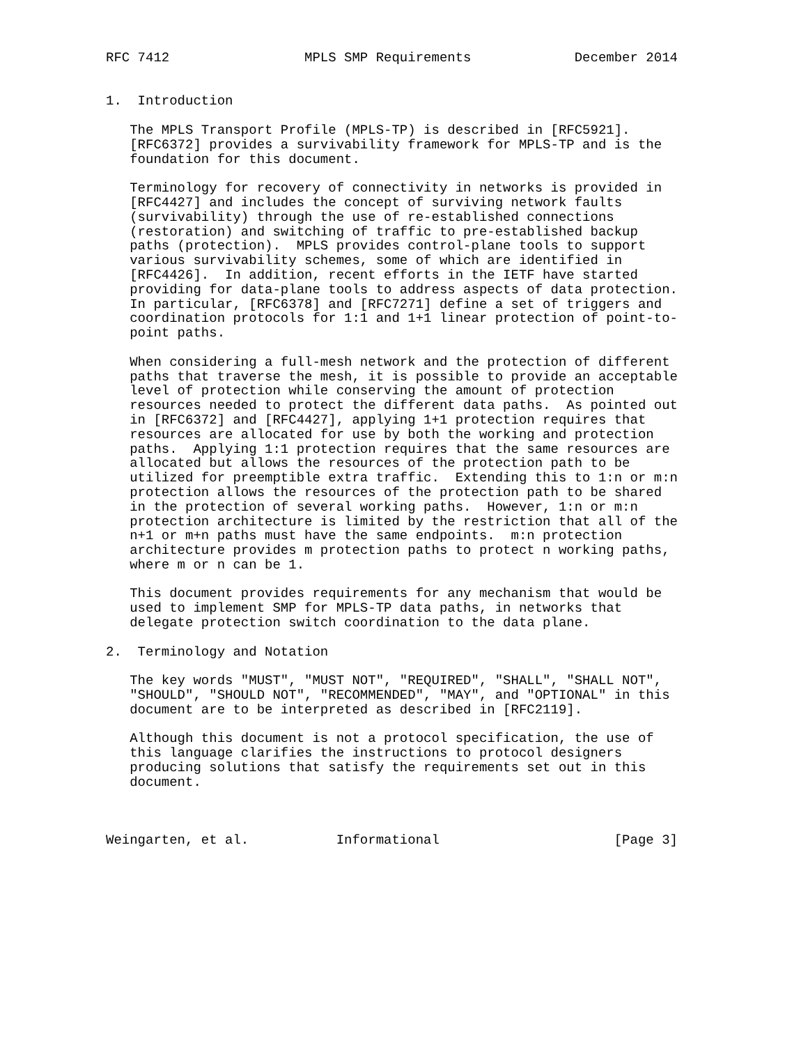RFC 7412                 MPLS SMP Requirements             December 2014


1.  Introduction

   The MPLS Transport Profile (MPLS-TP) is described in [RFC5921].
   [RFC6372] provides a survivability framework for MPLS-TP and is the
   foundation for this document.

   Terminology for recovery of connectivity in networks is provided in
   [RFC4427] and includes the concept of surviving network faults
   (survivability) through the use of re-established connections
   (restoration) and switching of traffic to pre-established backup
   paths (protection).  MPLS provides control-plane tools to support
   various survivability schemes, some of which are identified in
   [RFC4426].  In addition, recent efforts in the IETF have started
   providing for data-plane tools to address aspects of data protection.
   In particular, [RFC6378] and [RFC7271] define a set of triggers and
   coordination protocols for 1:1 and 1+1 linear protection of point-to-
   point paths.

   When considering a full-mesh network and the protection of different
   paths that traverse the mesh, it is possible to provide an acceptable
   level of protection while conserving the amount of protection
   resources needed to protect the different data paths.  As pointed out
   in [RFC6372] and [RFC4427], applying 1+1 protection requires that
   resources are allocated for use by both the working and protection
   paths.  Applying 1:1 protection requires that the same resources are
   allocated but allows the resources of the protection path to be
   utilized for preemptible extra traffic.  Extending this to 1:n or m:n
   protection allows the resources of the protection path to be shared
   in the protection of several working paths.  However, 1:n or m:n
   protection architecture is limited by the restriction that all of the
   n+1 or m+n paths must have the same endpoints.  m:n protection
   architecture provides m protection paths to protect n working paths,
   where m or n can be 1.

   This document provides requirements for any mechanism that would be
   used to implement SMP for MPLS-TP data paths, in networks that
   delegate protection switch coordination to the data plane.

2.  Terminology and Notation

   The key words "MUST", "MUST NOT", "REQUIRED", "SHALL", "SHALL NOT",
   "SHOULD", "SHOULD NOT", "RECOMMENDED", "MAY", and "OPTIONAL" in this
   document are to be interpreted as described in [RFC2119].

   Although this document is not a protocol specification, the use of
   this language clarifies the instructions to protocol designers
   producing solutions that satisfy the requirements set out in this
   document.



Weingarten, et al.           Informational                      [Page 3]